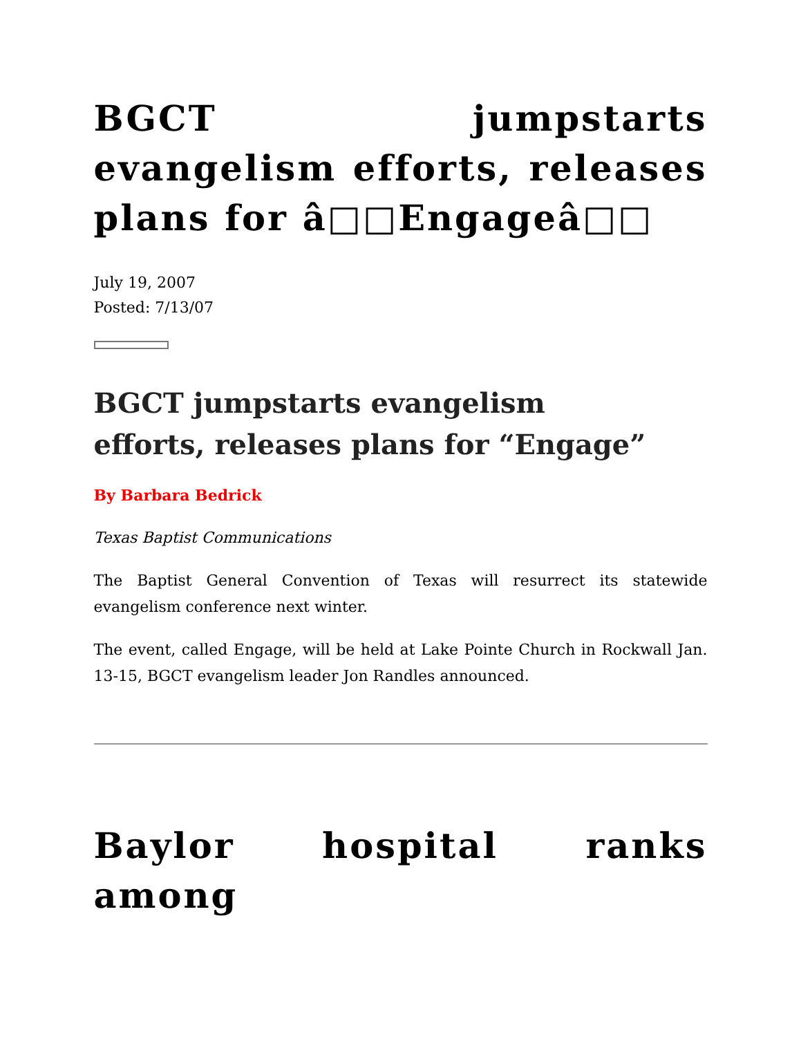BGCT jumpstarts evangelism efforts, releases plans for â□□Engageâ□□
July 19, 2007
Posted: 7/13/07
BGCT jumpstarts evangelism
efforts, releases plans for “Engage”
By Barbara Bedrick
Texas Baptist Communications
The Baptist General Convention of Texas will resurrect its statewide evangelism conference next winter.
The event, called Engage, will be held at Lake Pointe Church in Rockwall Jan. 13-15, BGCT evangelism leader Jon Randles announced.
Baylor hospital ranks among